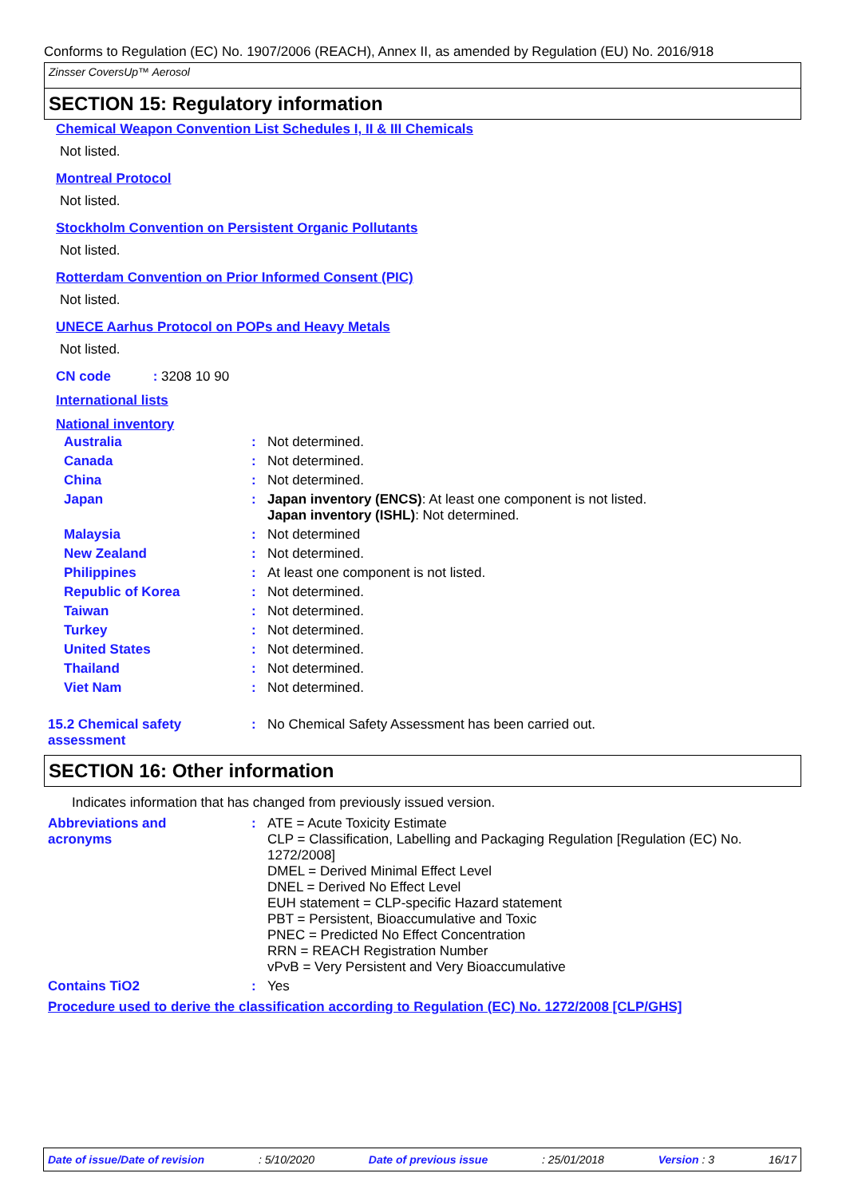Conforms to Regulation (EC) No. 1907/2006 (REACH), Annex II, as amended by Regulation (EU) No. 2016/918
Zinsser CoversUp™ Aerosol
SECTION 15: Regulatory information
Chemical Weapon Convention List Schedules I, II & III Chemicals
Not listed.
Montreal Protocol
Not listed.
Stockholm Convention on Persistent Organic Pollutants
Not listed.
Rotterdam Convention on Prior Informed Consent (PIC)
Not listed.
UNECE Aarhus Protocol on POPs and Heavy Metals
Not listed.
CN code : 3208 10 90
International lists
National inventory
| Australia | : | Not determined. |
| Canada | : | Not determined. |
| China | : | Not determined. |
| Japan | : | Japan inventory (ENCS) : At least one component is not listed. Japan inventory (ISHL) : Not determined. |
| Malaysia | : | Not determined |
| New Zealand | : | Not determined. |
| Philippines | : | At least one component is not listed. |
| Republic of Korea | : | Not determined. |
| Taiwan | : | Not determined. |
| Turkey | : | Not determined. |
| United States | : | Not determined. |
| Thailand | : | Not determined. |
| Viet Nam | : | Not determined. |
| 15.2 Chemical safety assessment | : | No Chemical Safety Assessment has been carried out. |
SECTION 16: Other information
Indicates information that has changed from previously issued version.
| Abbreviations and acronyms | : | ATE = Acute Toxicity Estimate CLP = Classification, Labelling and Packaging Regulation [Regulation (EC) No. 1272/2008] DMEL = Derived Minimal Effect Level DNEL = Derived No Effect Level EUH statement = CLP-specific Hazard statement PBT = Persistent, Bioaccumulative and Toxic PNEC = Predicted No Effect Concentration RRN = REACH Registration Number vPvB = Very Persistent and Very Bioaccumulative |
| Contains TiO2 | : | Yes |
Procedure used to derive the classification according to Regulation (EC) No. 1272/2008 [CLP/GHS]
Date of issue/Date of revision: 5/10/2020 Date of previous issue: 25/01/2018 Version : 3 16/17